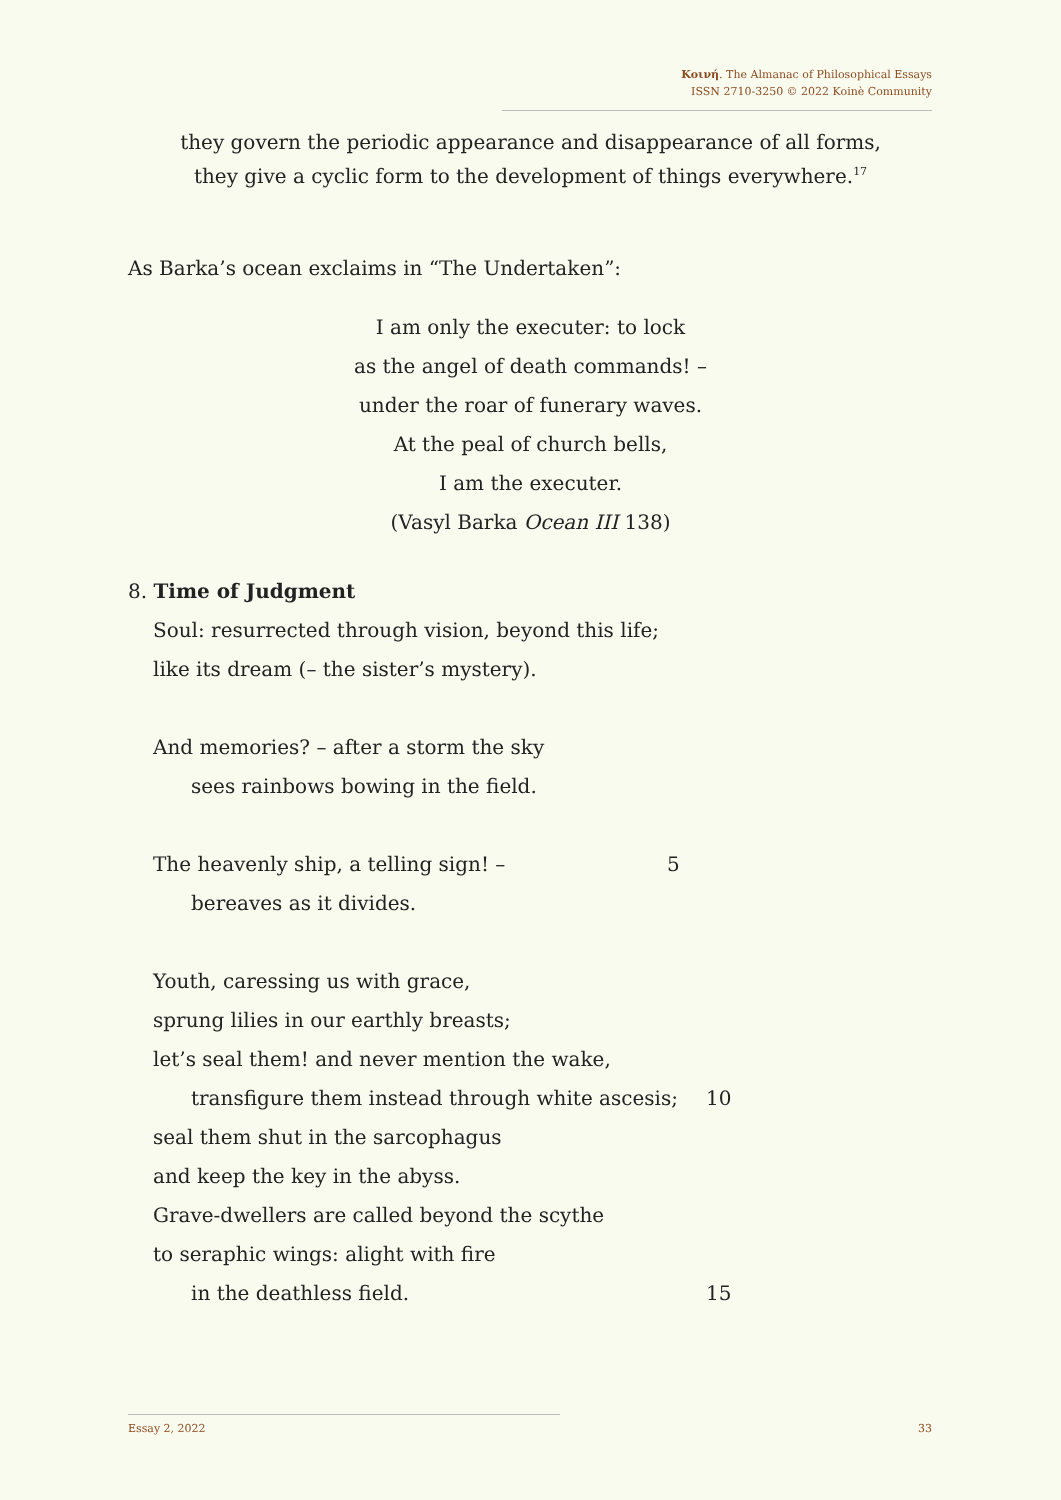Κοινή. The Almanac of Philosophical Essays
ISSN 2710-3250 © 2022 Koinè Community
they govern the periodic appearance and disappearance of all forms,
they give a cyclic form to the development of things everywhere.<sup>17</sup>
As Barka’s ocean exclaims in “The Undertaken”:
I am only the executer: to lock
as the angel of death commands! –
under the roar of funerary waves.
At the peal of church bells,
I am the executer.
(Vasyl Barka Ocean III 138)
8. Time of Judgment
Soul: resurrected through vision, beyond this life;
like its dream (– the sister’s mystery).
And memories? – after a storm the sky
sees rainbows bowing in the field.
The heavenly ship, a telling sign! – 5
bereaves as it divides.
Youth, caressing us with grace,
sprung lilies in our earthly breasts;
let’s seal them! and never mention the wake,
transfigure them instead through white ascesis; 10
seal them shut in the sarcophagus
and keep the key in the abyss.
Grave-dwellers are called beyond the scythe
to seraphic wings: alight with fire
in the deathless field. 15
Essay 2, 2022 33